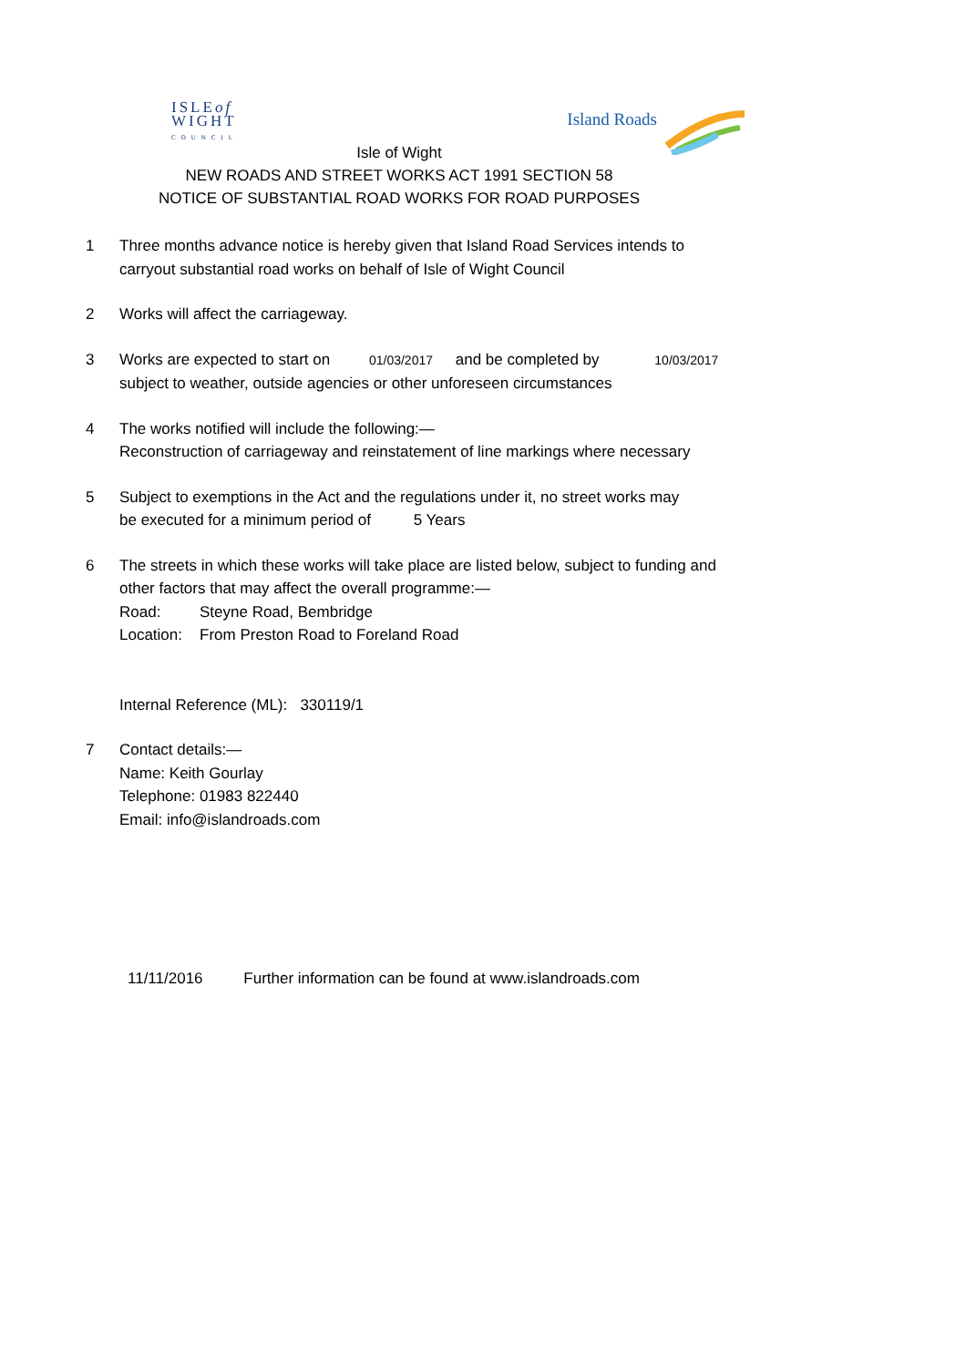ISLEof
WIGHT
COUNCIL
Island Roads
Isle of Wight
NEW ROADS AND STREET WORKS ACT 1991 SECTION 58
NOTICE OF SUBSTANTIAL ROAD WORKS FOR ROAD PURPOSES
1 Three months advance notice is hereby given that Island Road Services intends to
carryout substantial road works on behalf of Isle of Wight Council
2 Works will affect the carriageway.
3 Works are expected to start on 01/03/2017 and be completed by 10/03/2017
subject to weather, outside agencies or other unforeseen circumstances
4 The works notified will include the following:—
Reconstruction of carriageway and reinstatement of line markings where necessary
5 Subject to exemptions in the Act and the regulations under it, no street works may
be executed for a minimum period of 5 Years
6 The streets in which these works will take place are listed below, subject to funding and
other factors that may affect the overall programme:—
Road: Steyne Road, Bembridge
Location: From Preston Road to Foreland Road
Internal Reference (ML): 330119/1
7 Contact details:—
Name: Keith Gourlay
Telephone: 01983 822440
Email: info@islandroads.com
11/11/2016 Further information can be found at www.islandroads.com